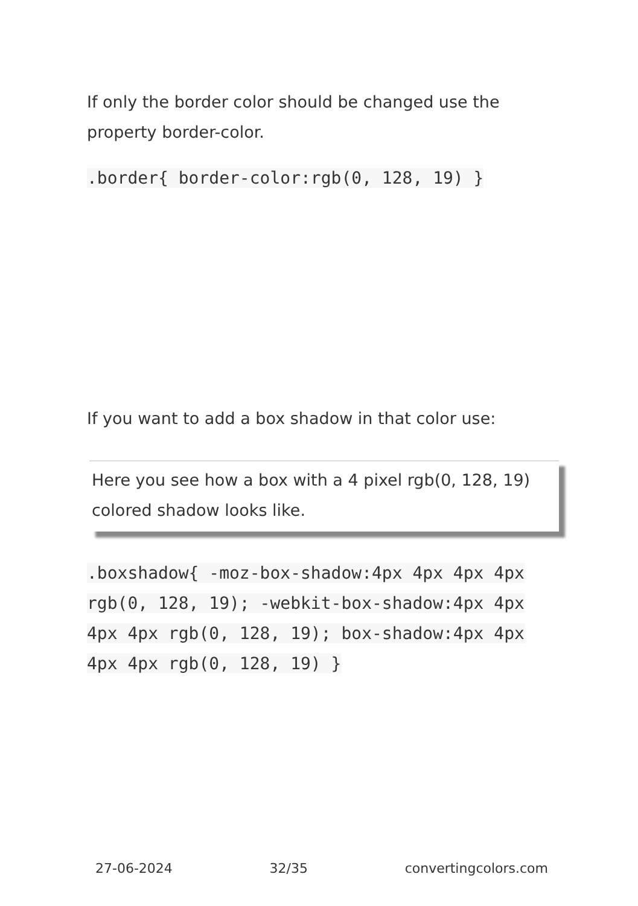If only the border color should be changed use the property border-color.
.border{ border-color:rgb(0, 128, 19) }
If you want to add a box shadow in that color use:
Here you see how a box with a 4 pixel rgb(0, 128, 19) colored shadow looks like.
.boxshadow{ -moz-box-shadow:4px 4px 4px 4px rgb(0, 128, 19); -webkit-box-shadow:4px 4px 4px 4px rgb(0, 128, 19); box-shadow:4px 4px 4px 4px rgb(0, 128, 19) }
27-06-2024 32/35 convertingcolors.com